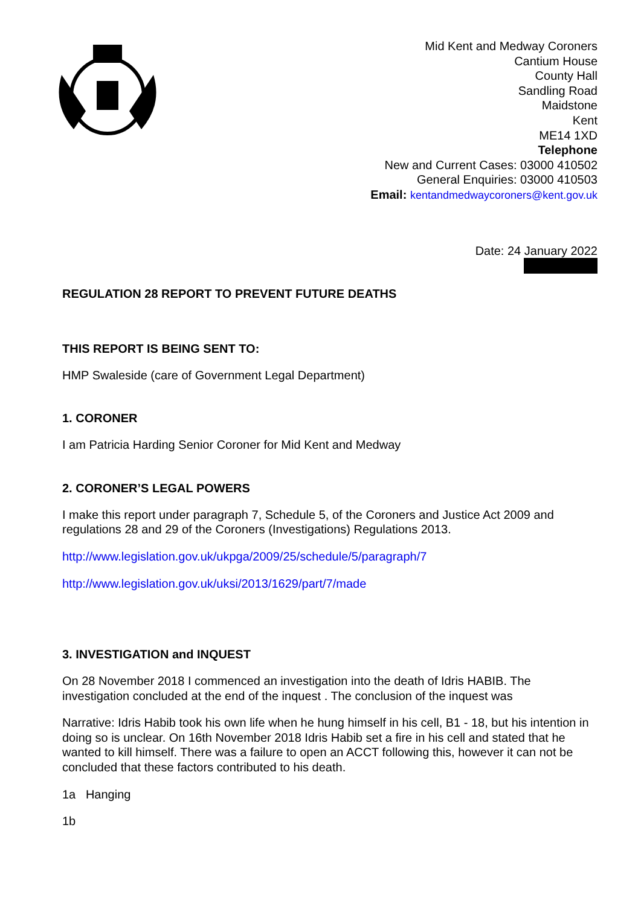Mid Kent and Medway Coroners
Cantium House
County Hall
Sandling Road
Maidstone
Kent
ME14 1XD
Telephone
New and Current Cases: 03000 410502
General Enquiries: 03000 410503
Email: kentandmedwaycoroners@kent.gov.uk
Date: 24 January 2022
REGULATION 28 REPORT TO PREVENT FUTURE DEATHS
THIS REPORT IS BEING SENT TO:
HMP Swaleside (care of Government Legal Department)
1. CORONER
I am Patricia Harding Senior Coroner for Mid Kent and Medway
2. CORONER’S LEGAL POWERS
I make this report under paragraph 7, Schedule 5, of the Coroners and Justice Act 2009 and regulations 28 and 29 of the Coroners (Investigations) Regulations 2013.
http://www.legislation.gov.uk/ukpga/2009/25/schedule/5/paragraph/7
http://www.legislation.gov.uk/uksi/2013/1629/part/7/made
3. INVESTIGATION and INQUEST
On 28 November 2018 I commenced an investigation into the death of Idris HABIB. The investigation concluded at the end of the inquest . The conclusion of the inquest was
Narrative: Idris Habib took his own life when he hung himself in his cell, B1 - 18, but his intention in doing so is unclear. On 16th November 2018 Idris Habib set a fire in his cell and stated that he wanted to kill himself. There was a failure to open an ACCT following this, however it can not be concluded that these factors contributed to his death.
1a Hanging
1b